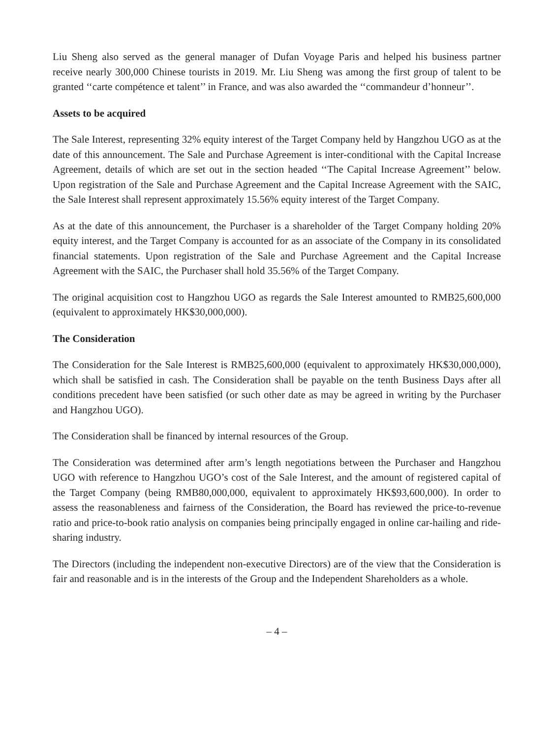Liu Sheng also served as the general manager of Dufan Voyage Paris and helped his business partner receive nearly 300,000 Chinese tourists in 2019. Mr. Liu Sheng was among the first group of talent to be granted ‘‘carte compétence et talent’’ in France, and was also awarded the ‘‘commandeur d’honneur’’.
Assets to be acquired
The Sale Interest, representing 32% equity interest of the Target Company held by Hangzhou UGO as at the date of this announcement. The Sale and Purchase Agreement is inter-conditional with the Capital Increase Agreement, details of which are set out in the section headed ‘‘The Capital Increase Agreement’’ below. Upon registration of the Sale and Purchase Agreement and the Capital Increase Agreement with the SAIC, the Sale Interest shall represent approximately 15.56% equity interest of the Target Company.
As at the date of this announcement, the Purchaser is a shareholder of the Target Company holding 20% equity interest, and the Target Company is accounted for as an associate of the Company in its consolidated financial statements. Upon registration of the Sale and Purchase Agreement and the Capital Increase Agreement with the SAIC, the Purchaser shall hold 35.56% of the Target Company.
The original acquisition cost to Hangzhou UGO as regards the Sale Interest amounted to RMB25,600,000 (equivalent to approximately HK$30,000,000).
The Consideration
The Consideration for the Sale Interest is RMB25,600,000 (equivalent to approximately HK$30,000,000), which shall be satisfied in cash. The Consideration shall be payable on the tenth Business Days after all conditions precedent have been satisfied (or such other date as may be agreed in writing by the Purchaser and Hangzhou UGO).
The Consideration shall be financed by internal resources of the Group.
The Consideration was determined after arm’s length negotiations between the Purchaser and Hangzhou UGO with reference to Hangzhou UGO’s cost of the Sale Interest, and the amount of registered capital of the Target Company (being RMB80,000,000, equivalent to approximately HK$93,600,000). In order to assess the reasonableness and fairness of the Consideration, the Board has reviewed the price-to-revenue ratio and price-to-book ratio analysis on companies being principally engaged in online car-hailing and ride-sharing industry.
The Directors (including the independent non-executive Directors) are of the view that the Consideration is fair and reasonable and is in the interests of the Group and the Independent Shareholders as a whole.
– 4 –